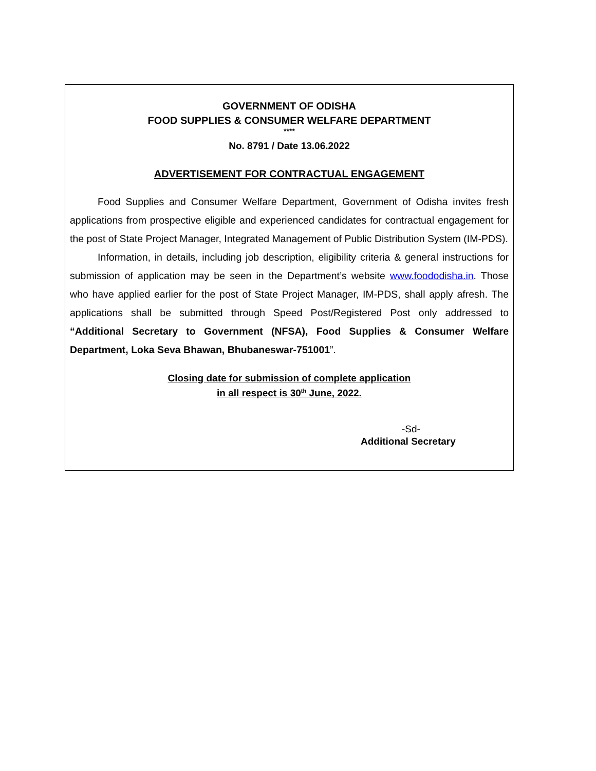GOVERNMENT OF ODISHA
FOOD SUPPLIES & CONSUMER WELFARE DEPARTMENT
****
No. 8791 / Date 13.06.2022
ADVERTISEMENT FOR CONTRACTUAL ENGAGEMENT
Food Supplies and Consumer Welfare Department, Government of Odisha invites fresh applications from prospective eligible and experienced candidates for contractual engagement for the post of State Project Manager, Integrated Management of Public Distribution System (IM-PDS).
Information, in details, including job description, eligibility criteria & general instructions for submission of application may be seen in the Department’s website www.foododisha.in. Those who have applied earlier for the post of State Project Manager, IM-PDS, shall apply afresh. The applications shall be submitted through Speed Post/Registered Post only addressed to “Additional Secretary to Government (NFSA), Food Supplies & Consumer Welfare Department, Loka Seva Bhawan, Bhubaneswar-751001”.
Closing date for submission of complete application
in all respect is 30<sup>th</sup> June, 2022.
-Sd-
Additional Secretary